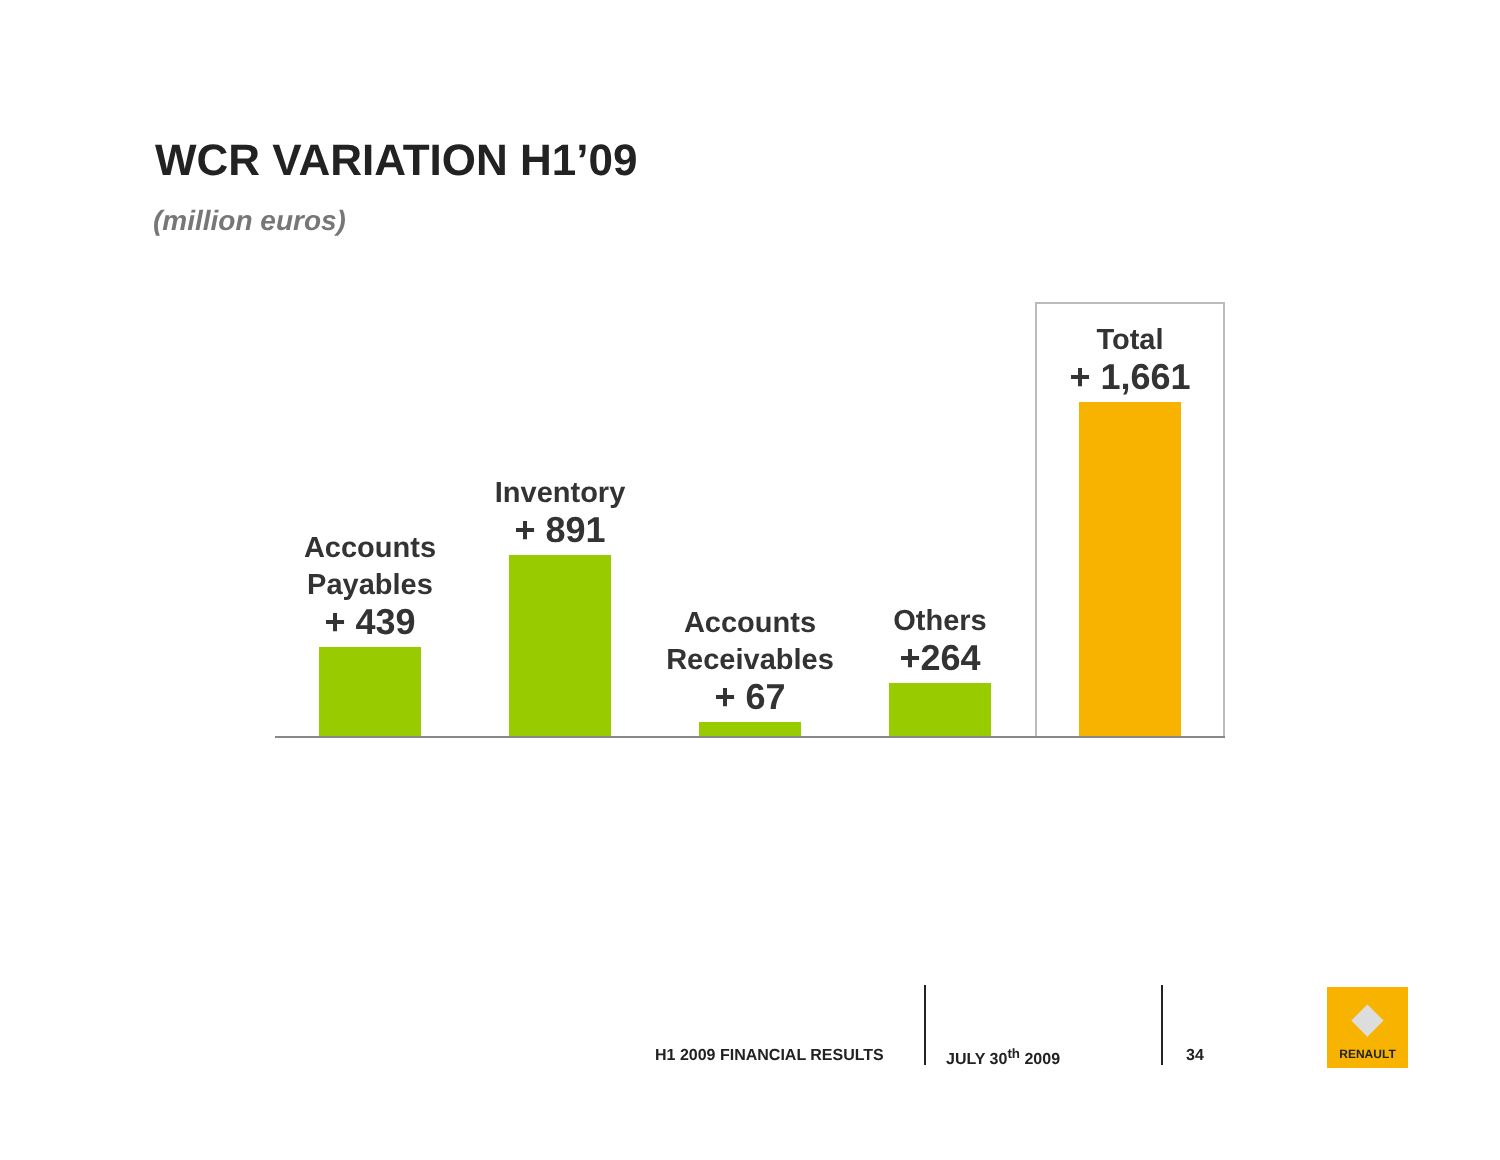WCR VARIATION H1’09
(million euros)
Accounts
Payables
+ 439
Inventory
+ 891
Accounts
Receivables
+ 67
Others
+264
Total
+ 1,661
H1 2009 FINANCIAL RESULTS JULY 30<sup>th</sup> 2009 34
◆
RENAULT